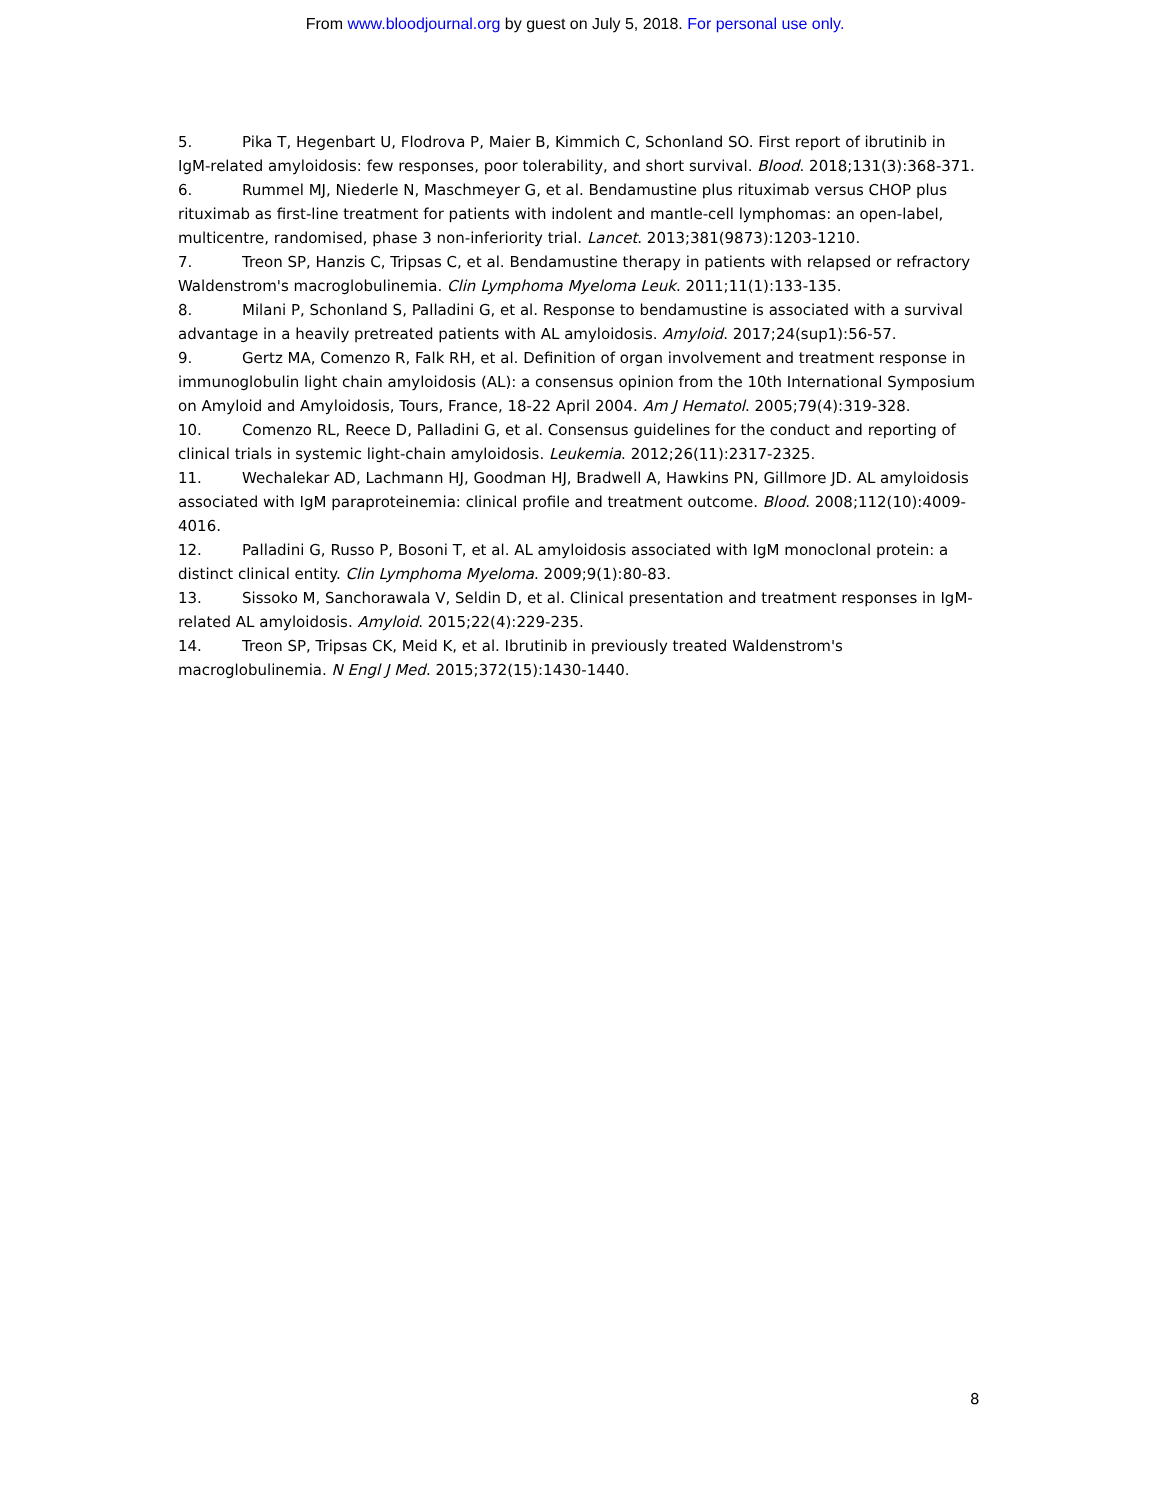From www.bloodjournal.org by guest on July 5, 2018. For personal use only.
5. Pika T, Hegenbart U, Flodrova P, Maier B, Kimmich C, Schonland SO. First report of ibrutinib in IgM-related amyloidosis: few responses, poor tolerability, and short survival. Blood. 2018;131(3):368-371.
6. Rummel MJ, Niederle N, Maschmeyer G, et al. Bendamustine plus rituximab versus CHOP plus rituximab as first-line treatment for patients with indolent and mantle-cell lymphomas: an open-label, multicentre, randomised, phase 3 non-inferiority trial. Lancet. 2013;381(9873):1203-1210.
7. Treon SP, Hanzis C, Tripsas C, et al. Bendamustine therapy in patients with relapsed or refractory Waldenstrom's macroglobulinemia. Clin Lymphoma Myeloma Leuk. 2011;11(1):133-135.
8. Milani P, Schonland S, Palladini G, et al. Response to bendamustine is associated with a survival advantage in a heavily pretreated patients with AL amyloidosis. Amyloid. 2017;24(sup1):56-57.
9. Gertz MA, Comenzo R, Falk RH, et al. Definition of organ involvement and treatment response in immunoglobulin light chain amyloidosis (AL): a consensus opinion from the 10th International Symposium on Amyloid and Amyloidosis, Tours, France, 18-22 April 2004. Am J Hematol. 2005;79(4):319-328.
10. Comenzo RL, Reece D, Palladini G, et al. Consensus guidelines for the conduct and reporting of clinical trials in systemic light-chain amyloidosis. Leukemia. 2012;26(11):2317-2325.
11. Wechalekar AD, Lachmann HJ, Goodman HJ, Bradwell A, Hawkins PN, Gillmore JD. AL amyloidosis associated with IgM paraproteinemia: clinical profile and treatment outcome. Blood. 2008;112(10):4009-4016.
12. Palladini G, Russo P, Bosoni T, et al. AL amyloidosis associated with IgM monoclonal protein: a distinct clinical entity. Clin Lymphoma Myeloma. 2009;9(1):80-83.
13. Sissoko M, Sanchorawala V, Seldin D, et al. Clinical presentation and treatment responses in IgM-related AL amyloidosis. Amyloid. 2015;22(4):229-235.
14. Treon SP, Tripsas CK, Meid K, et al. Ibrutinib in previously treated Waldenstrom's macroglobulinemia. N Engl J Med. 2015;372(15):1430-1440.
8